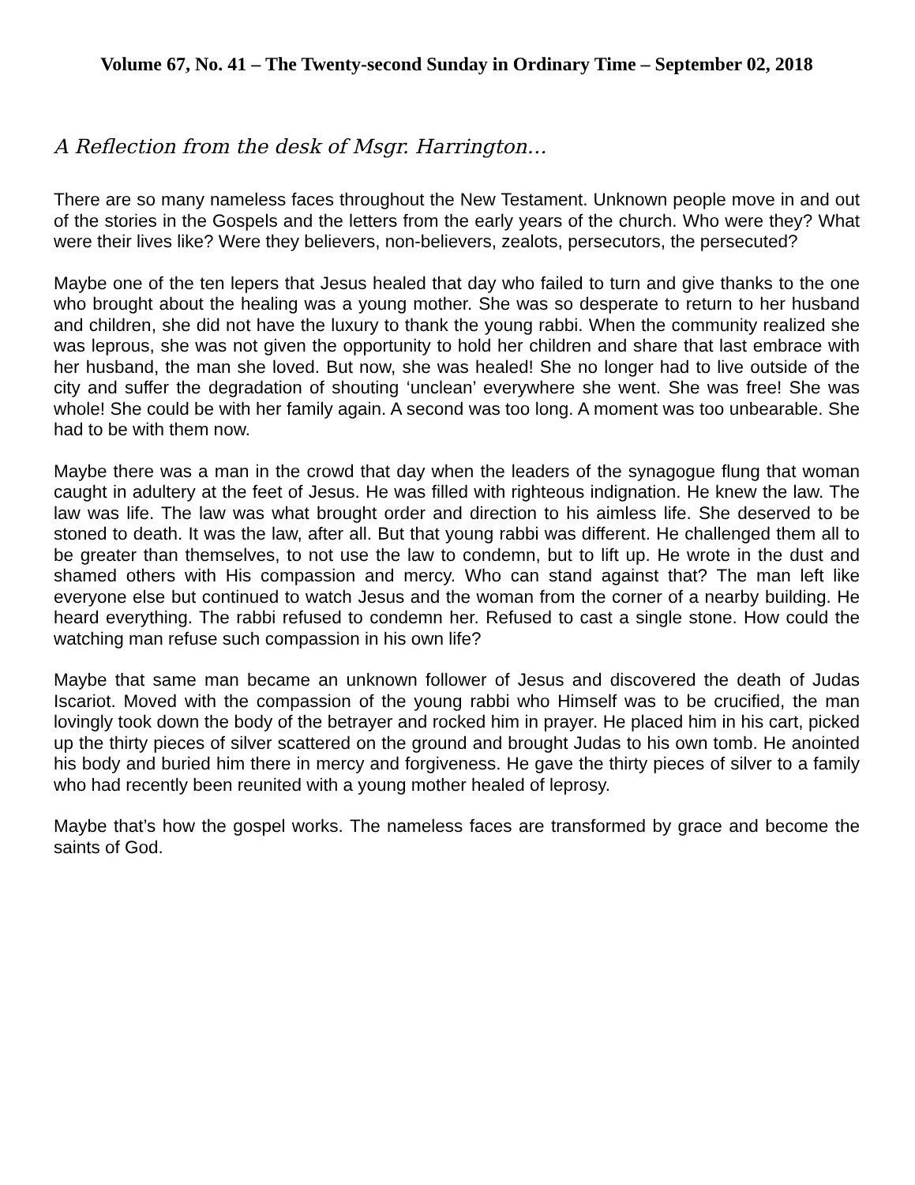Volume 67, No. 41 – The Twenty-second Sunday in Ordinary Time – September 02, 2018
A Reflection from the desk of Msgr. Harrington…
There are so many nameless faces throughout the New Testament. Unknown people move in and out of the stories in the Gospels and the letters from the early years of the church. Who were they? What were their lives like? Were they believers, non-believers, zealots, persecutors, the persecuted?
Maybe one of the ten lepers that Jesus healed that day who failed to turn and give thanks to the one who brought about the healing was a young mother. She was so desperate to return to her husband and children, she did not have the luxury to thank the young rabbi. When the community realized she was leprous, she was not given the opportunity to hold her children and share that last embrace with her husband, the man she loved. But now, she was healed! She no longer had to live outside of the city and suffer the degradation of shouting ‘unclean’ everywhere she went. She was free! She was whole! She could be with her family again. A second was too long. A moment was too unbearable. She had to be with them now.
Maybe there was a man in the crowd that day when the leaders of the synagogue flung that woman caught in adultery at the feet of Jesus. He was filled with righteous indignation. He knew the law. The law was life. The law was what brought order and direction to his aimless life. She deserved to be stoned to death. It was the law, after all. But that young rabbi was different. He challenged them all to be greater than themselves, to not use the law to condemn, but to lift up. He wrote in the dust and shamed others with His compassion and mercy. Who can stand against that? The man left like everyone else but continued to watch Jesus and the woman from the corner of a nearby building. He heard everything. The rabbi refused to condemn her. Refused to cast a single stone. How could the watching man refuse such compassion in his own life?
Maybe that same man became an unknown follower of Jesus and discovered the death of Judas Iscariot. Moved with the compassion of the young rabbi who Himself was to be crucified, the man lovingly took down the body of the betrayer and rocked him in prayer. He placed him in his cart, picked up the thirty pieces of silver scattered on the ground and brought Judas to his own tomb. He anointed his body and buried him there in mercy and forgiveness. He gave the thirty pieces of silver to a family who had recently been reunited with a young mother healed of leprosy.
Maybe that’s how the gospel works. The nameless faces are transformed by grace and become the saints of God.